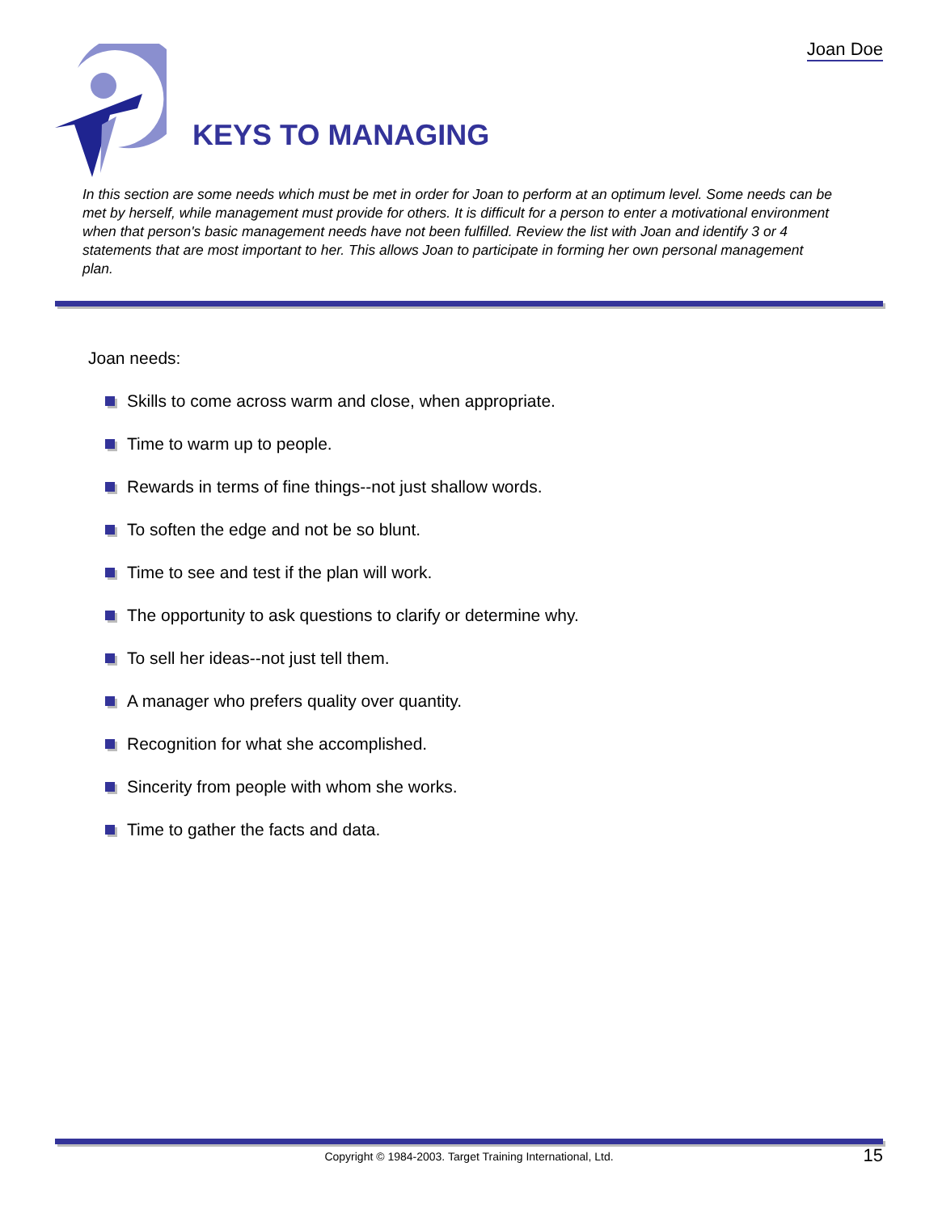Joan Doe
KEYS TO MANAGING
In this section are some needs which must be met in order for Joan to perform at an optimum level. Some needs can be met by herself, while management must provide for others. It is difficult for a person to enter a motivational environment when that person's basic management needs have not been fulfilled. Review the list with Joan and identify 3 or 4 statements that are most important to her. This allows Joan to participate in forming her own personal management plan.
Joan needs:
Skills to come across warm and close, when appropriate.
Time to warm up to people.
Rewards in terms of fine things--not just shallow words.
To soften the edge and not be so blunt.
Time to see and test if the plan will work.
The opportunity to ask questions to clarify or determine why.
To sell her ideas--not just tell them.
A manager who prefers quality over quantity.
Recognition for what she accomplished.
Sincerity from people with whom she works.
Time to gather the facts and data.
Copyright © 1984-2003. Target Training International, Ltd. 15